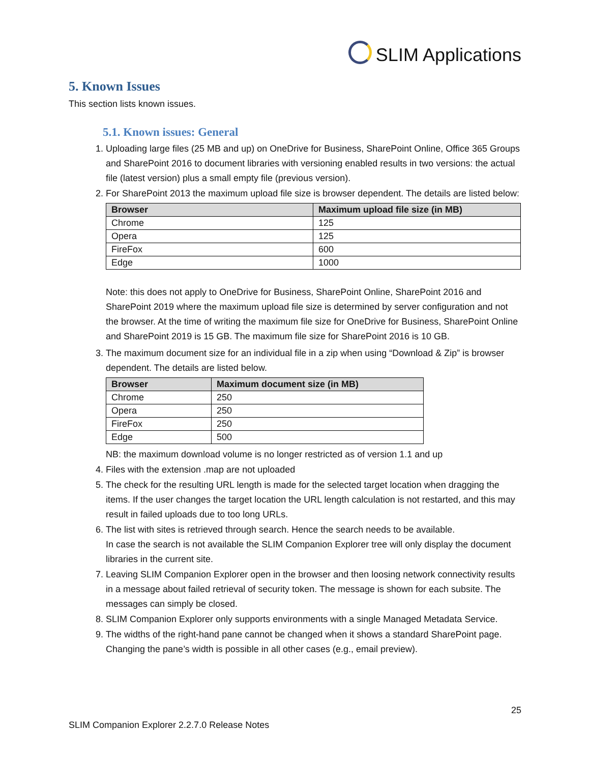SLIM Applications
5. Known Issues
This section lists known issues.
5.1. Known issues: General
1. Uploading large files (25 MB and up) on OneDrive for Business, SharePoint Online, Office 365 Groups and SharePoint 2016 to document libraries with versioning enabled results in two versions: the actual file (latest version) plus a small empty file (previous version).
2. For SharePoint 2013 the maximum upload file size is browser dependent. The details are listed below:
| Browser | Maximum upload file size (in MB) |
| --- | --- |
| Chrome | 125 |
| Opera | 125 |
| FireFox | 600 |
| Edge | 1000 |
Note: this does not apply to OneDrive for Business, SharePoint Online, SharePoint 2016 and SharePoint 2019 where the maximum upload file size is determined by server configuration and not the browser. At the time of writing the maximum file size for OneDrive for Business, SharePoint Online and SharePoint 2019 is 15 GB. The maximum file size for SharePoint 2016 is 10 GB.
3. The maximum document size for an individual file in a zip when using “Download & Zip” is browser dependent. The details are listed below.
| Browser | Maximum document size (in MB) |
| --- | --- |
| Chrome | 250 |
| Opera | 250 |
| FireFox | 250 |
| Edge | 500 |
NB: the maximum download volume is no longer restricted as of version 1.1 and up
4. Files with the extension .map are not uploaded
5. The check for the resulting URL length is made for the selected target location when dragging the items. If the user changes the target location the URL length calculation is not restarted, and this may result in failed uploads due to too long URLs.
6. The list with sites is retrieved through search. Hence the search needs to be available.
In case the search is not available the SLIM Companion Explorer tree will only display the document libraries in the current site.
7. Leaving SLIM Companion Explorer open in the browser and then loosing network connectivity results in a message about failed retrieval of security token. The message is shown for each subsite. The messages can simply be closed.
8. SLIM Companion Explorer only supports environments with a single Managed Metadata Service.
9. The widths of the right-hand pane cannot be changed when it shows a standard SharePoint page. Changing the pane’s width is possible in all other cases (e.g., email preview).
25
SLIM Companion Explorer 2.2.7.0 Release Notes